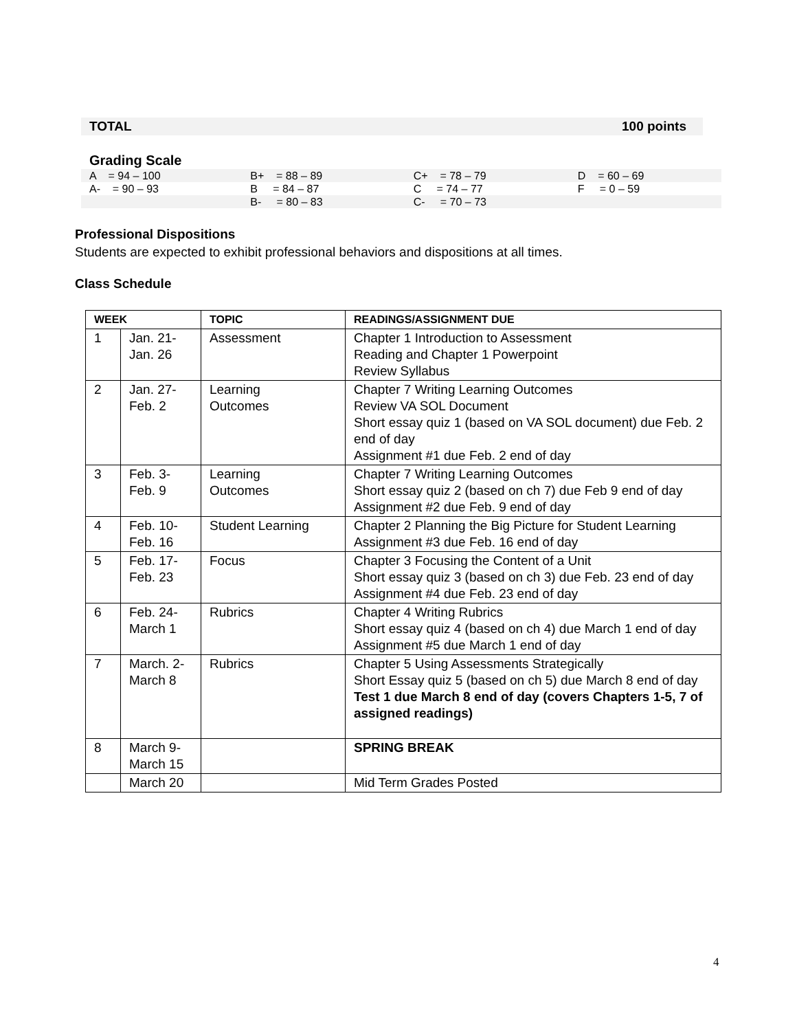TOTAL 100 points
Grading Scale
| A = 94 – 100 | B+ = 88 – 89 | C+ = 78 – 79 | D = 60 – 69 |
| A- = 90 – 93 | B = 84 – 87 | C = 74 – 77 | F = 0 – 59 |
| | B- = 80 – 83 | C- = 70 – 73 | |
Professional Dispositions
Students are expected to exhibit professional behaviors and dispositions at all times.
Class Schedule
| WEEK | | TOPIC | READINGS/ASSIGNMENT DUE |
| --- | --- | --- | --- |
| 1 | Jan. 21- Jan. 26 | Assessment | Chapter 1 Introduction to Assessment Reading and Chapter 1 Powerpoint Review Syllabus |
| 2 | Jan. 27- Feb. 2 | Learning Outcomes | Chapter 7 Writing Learning Outcomes Review VA SOL Document Short essay quiz 1 (based on VA SOL document) due Feb. 2 end of day Assignment #1 due Feb. 2 end of day |
| 3 | Feb. 3- Feb. 9 | Learning Outcomes | Chapter 7 Writing Learning Outcomes Short essay quiz 2 (based on ch 7) due Feb 9 end of day Assignment #2 due Feb. 9 end of day |
| 4 | Feb. 10- Feb. 16 | Student Learning | Chapter 2 Planning the Big Picture for Student Learning Assignment #3 due Feb. 16 end of day |
| 5 | Feb. 17- Feb. 23 | Focus | Chapter 3 Focusing the Content of a Unit Short essay quiz 3 (based on ch 3) due Feb. 23 end of day Assignment #4 due Feb. 23 end of day |
| 6 | Feb. 24- March 1 | Rubrics | Chapter 4 Writing Rubrics Short essay quiz 4 (based on ch 4) due March 1 end of day Assignment #5 due March 1 end of day |
| 7 | March. 2- March 8 | Rubrics | Chapter 5 Using Assessments Strategically Short Essay quiz 5 (based on ch 5) due March 8 end of day Test 1 due March 8 end of day (covers Chapters 1-5, 7 of assigned readings) |
| 8 | March 9- March 15 | | SPRING BREAK |
| | March 20 | | Mid Term Grades Posted |
4